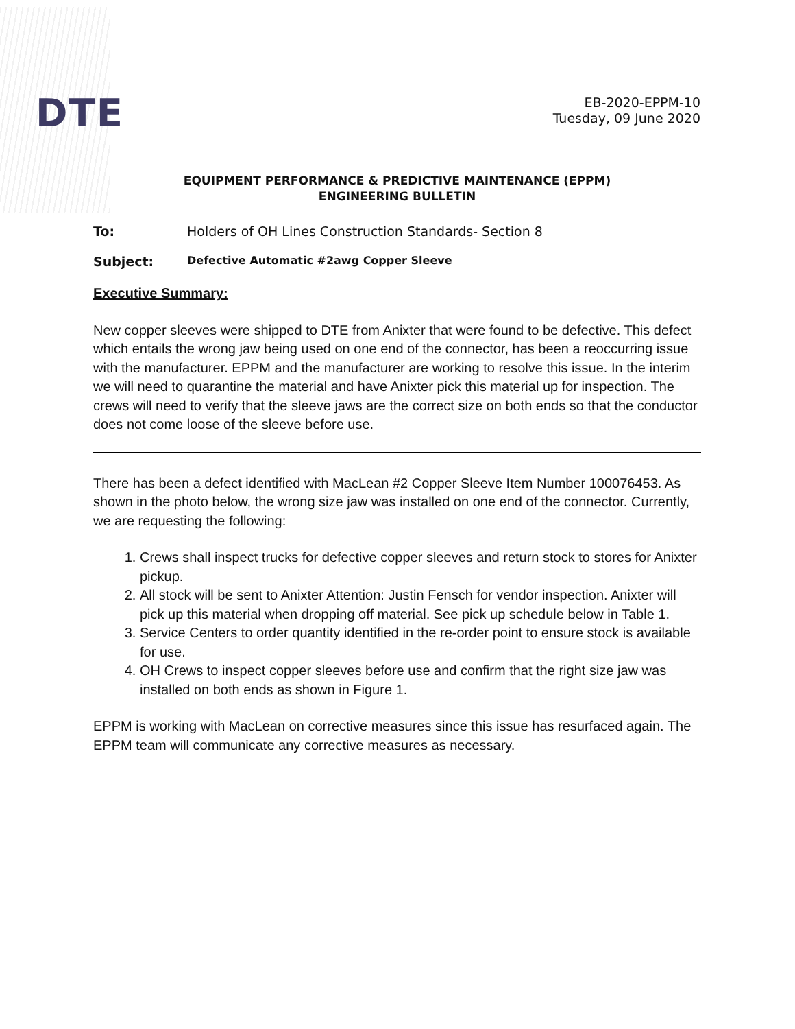DTE
EB-2020-EPPM-10
Tuesday, 09 June 2020
EQUIPMENT PERFORMANCE & PREDICTIVE MAINTENANCE (EPPM)
ENGINEERING BULLETIN
To: Holders of OH Lines Construction Standards- Section 8
Subject: Defective Automatic #2awg Copper Sleeve
Executive Summary:
New copper sleeves were shipped to DTE from Anixter that were found to be defective. This defect which entails the wrong jaw being used on one end of the connector, has been a reoccurring issue with the manufacturer. EPPM and the manufacturer are working to resolve this issue. In the interim we will need to quarantine the material and have Anixter pick this material up for inspection. The crews will need to verify that the sleeve jaws are the correct size on both ends so that the conductor does not come loose of the sleeve before use.
There has been a defect identified with MacLean #2 Copper Sleeve Item Number 100076453. As shown in the photo below, the wrong size jaw was installed on one end of the connector. Currently, we are requesting the following:
1. Crews shall inspect trucks for defective copper sleeves and return stock to stores for Anixter pickup.
2. All stock will be sent to Anixter Attention: Justin Fensch for vendor inspection. Anixter will pick up this material when dropping off material. See pick up schedule below in Table 1.
3. Service Centers to order quantity identified in the re-order point to ensure stock is available for use.
4. OH Crews to inspect copper sleeves before use and confirm that the right size jaw was installed on both ends as shown in Figure 1.
EPPM is working with MacLean on corrective measures since this issue has resurfaced again. The EPPM team will communicate any corrective measures as necessary.